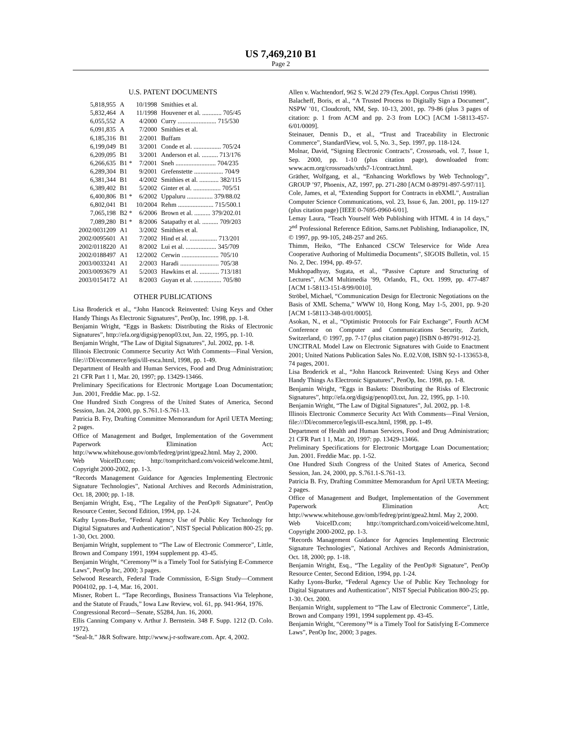US 7,469,210 B1
Page 2
U.S. PATENT DOCUMENTS
| 5,818,955 | A | 10/1998 | Smithies et al. |
| 5,832,464 | A | 11/1998 | Houvener et al. ............ 705/45 |
| 6,055,552 | A | 4/2000 | Curry ........................ 715/530 |
| 6,091,835 | A | 7/2000 | Smithies et al. |
| 6,185,316 | B1 | 2/2001 | Buffam |
| 6,199,049 | B1 | 3/2001 | Conde et al. ................. 705/24 |
| 6,209,095 | B1 | 3/2001 | Anderson et al. .......... 713/176 |
| 6,266,635 | B1 * | 7/2001 | Sneh ......................... 704/235 |
| 6,289,304 | B1 | 9/2001 | Grefenstette .................. 704/9 |
| 6,381,344 | B1 | 4/2002 | Smithies et al. ............ 382/115 |
| 6,389,402 | B1 | 5/2002 | Ginter et al. ................. 705/51 |
| 6,400,806 | B1 * | 6/2002 | Uppaluru ................ 379/88.02 |
| 6,802,041 | B1 | 10/2004 | Rehm ...................... 715/500.1 |
| 7,065,198 | B2 * | 6/2006 | Brown et al. .......... 379/202.01 |
| 7,089,280 | B1 * | 8/2006 | Satapathy et al. .......... 709/203 |
| 2002/0031209 | A1 | 3/2002 | Smithies et al. |
| 2002/0095601 | A1 | 7/2002 | Hind et al. ................. 713/201 |
| 2002/0118220 | A1 | 8/2002 | Lui et al. ................... 345/709 |
| 2002/0188497 | A1 | 12/2002 | Cerwin ....................... 705/10 |
| 2003/0033241 | A1 | 2/2003 | Haradi ........................ 705/38 |
| 2003/0093679 | A1 | 5/2003 | Hawkins et al. ............ 713/181 |
| 2003/0154172 | A1 | 8/2003 | Guyan et al. ................. 705/80 |
OTHER PUBLICATIONS
Lisa Broderick et al., “John Hancock Reinvented: Using Keys and Other Handy Things As Electronic Signatures”, PenOp, Inc. 1998, pp. 1-8.
Benjamin Wright, “Eggs in Baskets: Distributing the Risks of Electronic Signatures”, http://efa.org/digsig/penop03.txt, Jun. 22, 1995, pp. 1-10.
Benjamin Wright, “The Law of Digital Signatures”, Jul. 2002, pp. 1-8.
Illinois Electronic Commerce Security Act With Comments—Final Version, file:///Dl/ecommerce/legis/ill-esca.html, 1998, pp. 1-49.
Department of Health and Human Services, Food and Drug Administration; 21 CFR Part 1 1, Mar. 20, 1997; pp. 13429-13466.
Preliminary Specifications for Electronic Mortgage Loan Documentation; Jun. 2001, Freddie Mac. pp. 1-52.
One Hundred Sixth Congress of the United States of America, Second Session, Jan. 24, 2000, pp. S.761.1-S.761-13.
Patricia B. Fry, Drafting Committee Memorandum for April UETA Meeting; 2 pages.
Office of Management and Budget, Implementation of the Government Paperwork Elimination Act; http://www.whitehouse.gov/omb/fedreg/print/gpea2.html. May 2, 2000.
Web VoiceID.com; http://tompritchard.com/voiceid/welcome.html, Copyright 2000-2002, pp. 1-3.
“Records Management Guidance for Agencies Implementing Electronic Signature Technologies”, National Archives and Records Administration, Oct. 18, 2000; pp. 1-18.
Benjamin Wright, Esq., “The Legality of the PenOp® Signature”, PenOp Resource Center, Second Edition, 1994, pp. 1-24.
Kathy Lyons-Burke, “Federal Agency Use of Public Key Technology for Digital Signatures and Authentication”, NIST Special Publication 800-25; pp. 1-30, Oct. 2000.
Benjamin Wright, supplement to “The Law of Electronic Commerce”, Little, Brown and Company 1991, 1994 supplement pp. 43-45.
Benjamin Wright, “Ceremony™ is a Timely Tool for Satisfying E-Commerce Laws”, PenOp Inc, 2000; 3 pages.
Selwood Research, Federal Trade Commission, E-Sign Study—Comment P004102, pp. 1-4, Mar. 16, 2001.
Misner, Robert L. “Tape Recordings, Business Transactions Via Telephone, and the Statute of Frauds,” Iowa Law Review, vol. 61, pp. 941-964, 1976.
Congressional Record—Senate, S5284, Jun. 16, 2000.
Ellis Canning Company v. Arthur J. Bernstein. 348 F. Supp. 1212 (D. Colo. 1972).
“Seal-It.” J&R Software. http://www.j-r-software.com. Apr. 4, 2002.
Allen v. Wachtendorf, 962 S. W.2d 279 (Tex.Appl. Corpus Christi 1998).
Balacheff, Boris, et al., “A Trusted Process to Digitally Sign a Document”, NSPW ’01, Cloudcroft, NM, Sep. 10-13, 2001, pp. 79-86 (plus 3 pages of citation: p. 1 from ACM and pp. 2-3 from LOC) [ACM 1-58113-457-6/01/0009].
Steinauer, Dennis D., et al., “Trust and Traceability in Electronic Commerce”, StandardView, vol. 5, No. 3., Sep. 1997, pp. 118-124.
Molnar, David, “Signing Electronic Contracts”, Crossroads, vol. 7, Issue 1, Sep. 2000, pp. 1-10 (plus citation page), downloaded from: www.acm.org/crossroads/xrds7-1/contract.html.
Gräther, Wolfgang, et al., “Enhancing Workflows by Web Technology”, GROUP ’97, Phoenix, AZ, 1997, pp. 271-280 [ACM 0-89791-897-5/97/11].
Cole, James, et al, “Extending Support for Contracts in ebXML”, Australian Computer Science Communications, vol. 23, Issue 6, Jan. 2001, pp. 119-127 (plus citation page) [IEEE 0-7695-0960-6/01].
Lemay Laura, “Teach Yourself Web Publishing with HTML 4 in 14 days,” 2<sup>nd</sup> Professional Reference Edition, Sams.net Publishing, Indianapolice, IN, © 1997, pp. 99-105, 248-257 and 265.
Thimm, Heiko, “The Enhanced CSCW Teleservice for Wide Area Cooperative Authoring of Multimedia Documents”, SIGOIS Bulletin, vol. 15 No. 2, Dec. 1994, pp. 49-57.
Mukhopadhyay, Sugata, et al., “Passive Capture and Structuring of Lectures”, ACM Multimedia ’99, Orlando, FL, Oct. 1999, pp. 477-487 [ACM 1-58113-151-8/99/0010].
Ströbel, Michael, “Communication Design for Electronic Negotiations on the Basis of XML Schema,” WWW 10, Hong Kong, May 1-5, 2001, pp. 9-20 [ACM 1-58113-348-0/01/0005].
Asokan, N., et al., “Optimistic Protocols for Fair Exchange”, Fourth ACM Conference on Computer and Communications Security, Zurich, Switzerland, © 1997, pp. 7-17 (plus citation page) [ISBN 0-89791-912-2].
UNCITRAL Model Law on Electronic Signatures with Guide to Enactment 2001; United Nations Publication Sales No. E.02.V.08, ISBN 92-1-133653-8, 74 pages, 2001.
Lisa Broderick et al., “John Hancock Reinvented: Using Keys and Other Handy Things As Electronic Signatures”, PenOp, Inc. 1998, pp. 1-8.
Benjamin Wright, “Eggs in Baskets: Distributing the Risks of Electronic Signatures”, http://efa.org/digsig/penop03.txt, Jun. 22, 1995, pp. 1-10.
Benjamin Wright, “The Law of Digital Signatures”, Jul. 2002, pp. 1-8.
Illinois Electronic Commerce Security Act With Comments—Final Version, file:///Dl/ecommerce/legis/ill-esca.html, 1998, pp. 1-49.
Department of Health and Human Services, Food and Drug Administration; 21 CFR Part 1 1, Mar. 20, 1997: pp. 13429-13466.
Preliminary Specifications for Electronic Mortgage Loan Documentation; Jun. 2001. Freddie Mac. pp. 1-52.
One Hundred Sixth Congress of the United States of America, Second Session, Jan. 24, 2000, pp. S.761.1-S.761-13.
Patricia B. Fry, Drafting Committee Memorandum for April UETA Meeting; 2 pages.
Office of Management and Budget, Implementation of the Government Paperwork Elimination Act; http://wwww.whitehouse.gov/omb/fedreg/print/gpea2.html. May 2, 2000.
Web VoiceID.com; http://tompritchard.com/voiceid/welcome.html, Copyright 2000-2002, pp. 1-3.
“Records Management Guidance for Agencies Implementing Electronic Signature Technologies”, National Archives and Records Administration, Oct. 18, 2000; pp. 1-18.
Benjamin Wright, Esq., “The Legality of the PenOp® Signature”, PenOp Resource Center, Second Edition, 1994, pp. 1-24.
Kathy Lyons-Burke, “Federal Agency Use of Public Key Technology for Digital Signatures and Authentication”, NIST Special Publication 800-25; pp. 1-30. Oct. 2000.
Benjamin Wright, supplement to “The Law of Electronic Commerce”, Little, Brown and Company 1991, 1994 supplement pp. 43-45.
Benjamin Wright, “Ceremony™ is a Timely Tool for Satisfying E-Commerce Laws”, PenOp Inc, 2000; 3 pages.